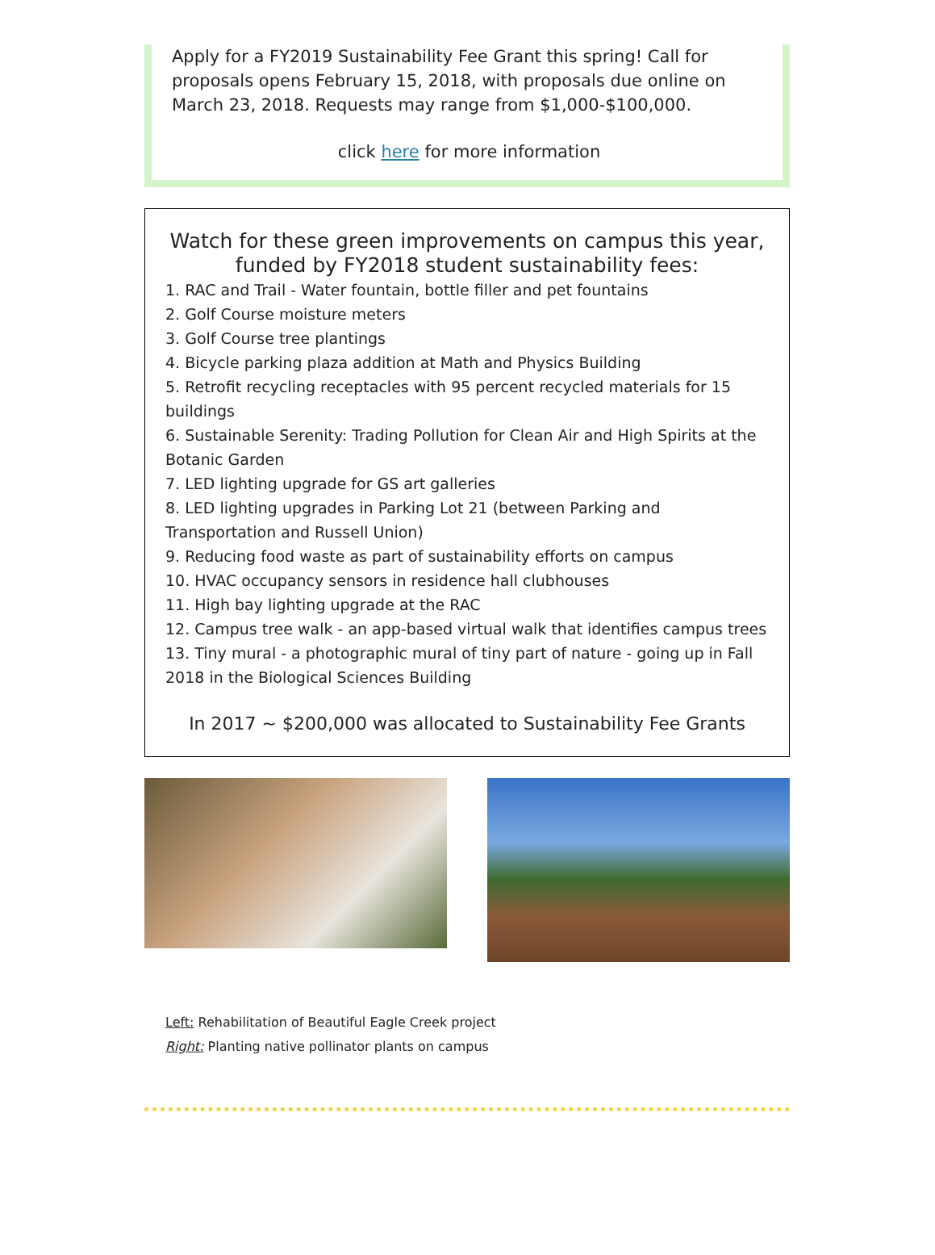Apply for a FY2019 Sustainability Fee Grant this spring! Call for proposals opens February 15, 2018, with proposals due online on March 23, 2018. Requests may range from $1,000-$100,000.
click here for more information
Watch for these green improvements on campus this year, funded by FY2018 student sustainability fees:
1. RAC and Trail - Water fountain, bottle filler and pet fountains
2. Golf Course moisture meters
3. Golf Course tree plantings
4. Bicycle parking plaza addition at Math and Physics Building
5. Retrofit recycling receptacles with 95 percent recycled materials for 15 buildings
6. Sustainable Serenity: Trading Pollution for Clean Air and High Spirits at the Botanic Garden
7. LED lighting upgrade for GS art galleries
8. LED lighting upgrades in Parking Lot 21 (between Parking and Transportation and Russell Union)
9. Reducing food waste as part of sustainability efforts on campus
10. HVAC occupancy sensors in residence hall clubhouses
11. High bay lighting upgrade at the RAC
12. Campus tree walk - an app-based virtual walk that identifies campus trees
13. Tiny mural - a photographic mural of tiny part of nature - going up in Fall 2018 in the Biological Sciences Building
In 2017 ~ $200,000 was allocated to Sustainability Fee Grants
Left: Rehabilitation of Beautiful Eagle Creek project
Right: Planting native pollinator plants on campus